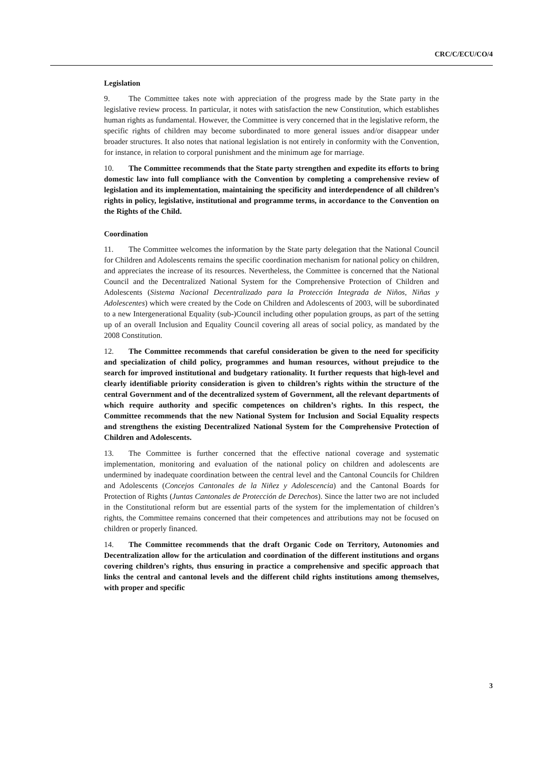CRC/C/ECU/CO/4
Legislation
9. The Committee takes note with appreciation of the progress made by the State party in the legislative review process. In particular, it notes with satisfaction the new Constitution, which establishes human rights as fundamental. However, the Committee is very concerned that in the legislative reform, the specific rights of children may become subordinated to more general issues and/or disappear under broader structures. It also notes that national legislation is not entirely in conformity with the Convention, for instance, in relation to corporal punishment and the minimum age for marriage.
10. The Committee recommends that the State party strengthen and expedite its efforts to bring domestic law into full compliance with the Convention by completing a comprehensive review of legislation and its implementation, maintaining the specificity and interdependence of all children’s rights in policy, legislative, institutional and programme terms, in accordance to the Convention on the Rights of the Child.
Coordination
11. The Committee welcomes the information by the State party delegation that the National Council for Children and Adolescents remains the specific coordination mechanism for national policy on children, and appreciates the increase of its resources. Nevertheless, the Committee is concerned that the National Council and the Decentralized National System for the Comprehensive Protection of Children and Adolescents (Sistema Nacional Decentralizado para la Protección Integrada de Niños, Niñas y Adolescentes) which were created by the Code on Children and Adolescents of 2003, will be subordinated to a new Intergenerational Equality (sub-)Council including other population groups, as part of the setting up of an overall Inclusion and Equality Council covering all areas of social policy, as mandated by the 2008 Constitution.
12. The Committee recommends that careful consideration be given to the need for specificity and specialization of child policy, programmes and human resources, without prejudice to the search for improved institutional and budgetary rationality. It further requests that high-level and clearly identifiable priority consideration is given to children’s rights within the structure of the central Government and of the decentralized system of Government, all the relevant departments of which require authority and specific competences on children’s rights. In this respect, the Committee recommends that the new National System for Inclusion and Social Equality respects and strengthens the existing Decentralized National System for the Comprehensive Protection of Children and Adolescents.
13. The Committee is further concerned that the effective national coverage and systematic implementation, monitoring and evaluation of the national policy on children and adolescents are undermined by inadequate coordination between the central level and the Cantonal Councils for Children and Adolescents (Concejos Cantonales de la Niñez y Adolescencia) and the Cantonal Boards for Protection of Rights (Juntas Cantonales de Protección de Derechos). Since the latter two are not included in the Constitutional reform but are essential parts of the system for the implementation of children’s rights, the Committee remains concerned that their competences and attributions may not be focused on children or properly financed.
14. The Committee recommends that the draft Organic Code on Territory, Autonomies and Decentralization allow for the articulation and coordination of the different institutions and organs covering children’s rights, thus ensuring in practice a comprehensive and specific approach that links the central and cantonal levels and the different child rights institutions among themselves, with proper and specific
3